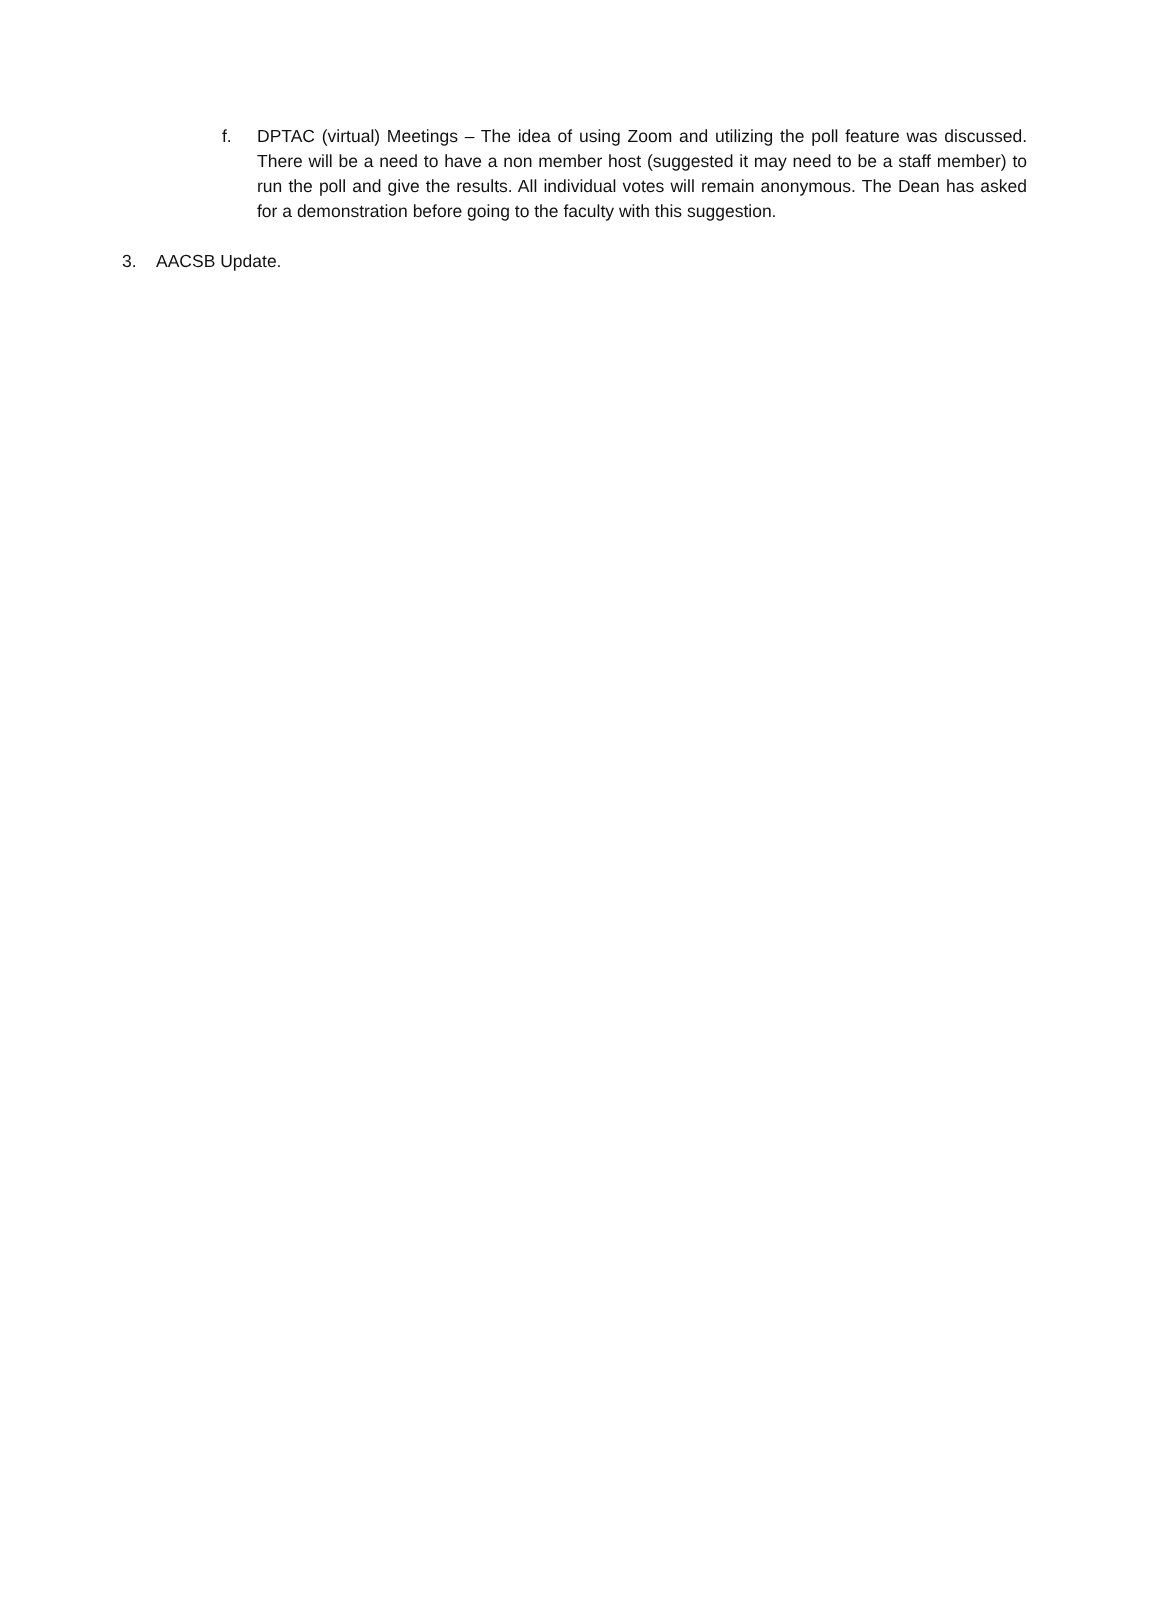f. DPTAC (virtual) Meetings – The idea of using Zoom and utilizing the poll feature was discussed. There will be a need to have a non member host (suggested it may need to be a staff member) to run the poll and give the results. All individual votes will remain anonymous. The Dean has asked for a demonstration before going to the faculty with this suggestion.
3. AACSB Update.